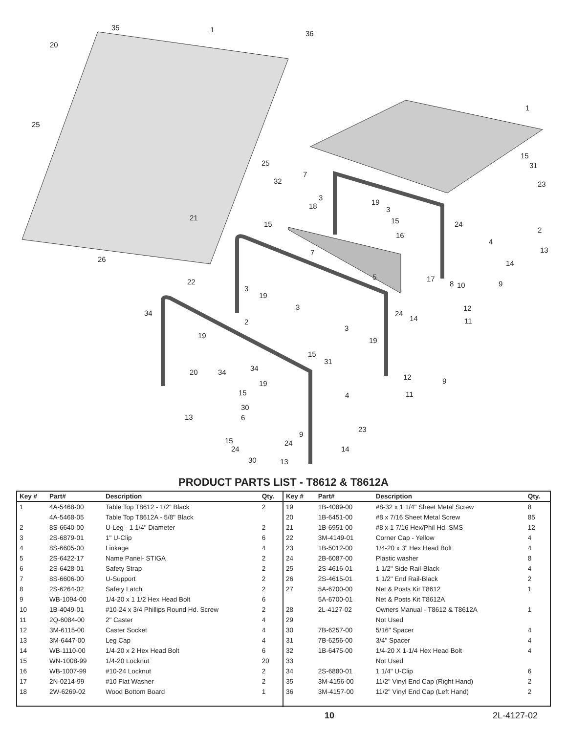35 1 36
20
1
25
25
15
31
7
32 23
3
19 18 3
21 15 15 24
2
16
4
13 7
14 26
5 17 22 8 10 9
3
19
3 12
34 24
14 11 2
3
19
19
15
31
34 20 34
12 9 19
15 4 11
30
13 6
23
9
15 24
24 14
30 13
PRODUCT PARTS LIST - T8612 & T8612A
| Key # | Part# | Description | Qty. |
| --- | --- | --- | --- |
| 1 | 4A-5468-00 | Table Top T8612 - 1/2" Black | 2 |
| | 4A-5468-05 | Table Top T8612A - 5/8" Black | |
| 2 | 8S-6640-00 | U-Leg - 1 1/4" Diameter | 2 |
| 3 | 2S-6879-01 | 1" U-Clip | 6 |
| 4 | 8S-6605-00 | Linkage | 4 |
| 5 | 2S-6422-17 | Name Panel- STIGA | 2 |
| 6 | 2S-6428-01 | Safety Strap | 2 |
| 7 | 8S-6606-00 | U-Support | 2 |
| 8 | 2S-6264-02 | Safety Latch | 2 |
| 9 | WB-1094-00 | 1/4-20 x 1 1/2 Hex Head Bolt | 6 |
| 10 | 1B-4049-01 | #10-24 x 3/4 Phillips Round Hd. Screw | 2 |
| 11 | 2Q-6084-00 | 2" Caster | 4 |
| 12 | 3M-6115-00 | Caster Socket | 4 |
| 13 | 3M-6447-00 | Leg Cap | 4 |
| 14 | WB-1110-00 | 1/4-20 x 2 Hex Head Bolt | 6 |
| 15 | WN-1008-99 | 1/4-20 Locknut | 20 |
| 16 | WB-1007-99 | #10-24 Locknut | 2 |
| 17 | 2N-0214-99 | #10 Flat Washer | 2 |
| 18 | 2W-6269-02 | Wood Bottom Board | 1 |
| Key # | Part# | Description | Qty. |
| --- | --- | --- | --- |
| 19 | 1B-4089-00 | #8-32 x 1 1/4" Sheet Metal Screw | 8 |
| 20 | 1B-6451-00 | #8 x 7/16 Sheet Metal Screw | 85 |
| 21 | 1B-6951-00 | #8 x 1 7/16 Hex/Phil Hd. SMS | 12 |
| 22 | 3M-4149-01 | Corner Cap - Yellow | 4 |
| 23 | 1B-5012-00 | 1/4-20 x 3" Hex Head Bolt | 4 |
| 24 | 2B-6087-00 | Plastic washer | 8 |
| 25 | 2S-4616-01 | 1 1/2" Side Rail-Black | 4 |
| 26 | 2S-4615-01 | 1 1/2" End Rail-Black | 2 |
| 27 | 5A-6700-00 | Net & Posts Kit T8612 | 1 |
| | 5A-6700-01 | Net & Posts Kit T8612A | |
| 28 | 2L-4127-02 | Owners Manual - T8612 & T8612A | 1 |
| 29 | | Not Used | |
| 30 | 7B-6257-00 | 5/16" Spacer | 4 |
| 31 | 7B-6256-00 | 3/4" Spacer | 4 |
| 32 | 1B-6475-00 | 1/4-20 X 1-1/4 Hex Head Bolt | 4 |
| 33 | | Not Used | |
| 34 | 2S-6880-01 | 1 1/4" U-Clip | 6 |
| 35 | 3M-4156-00 | 11/2" Vinyl End Cap (Right Hand) | 2 |
| 36 | 3M-4157-00 | 11/2" Vinyl End Cap (Left Hand) | 2 |
10 2L-4127-02